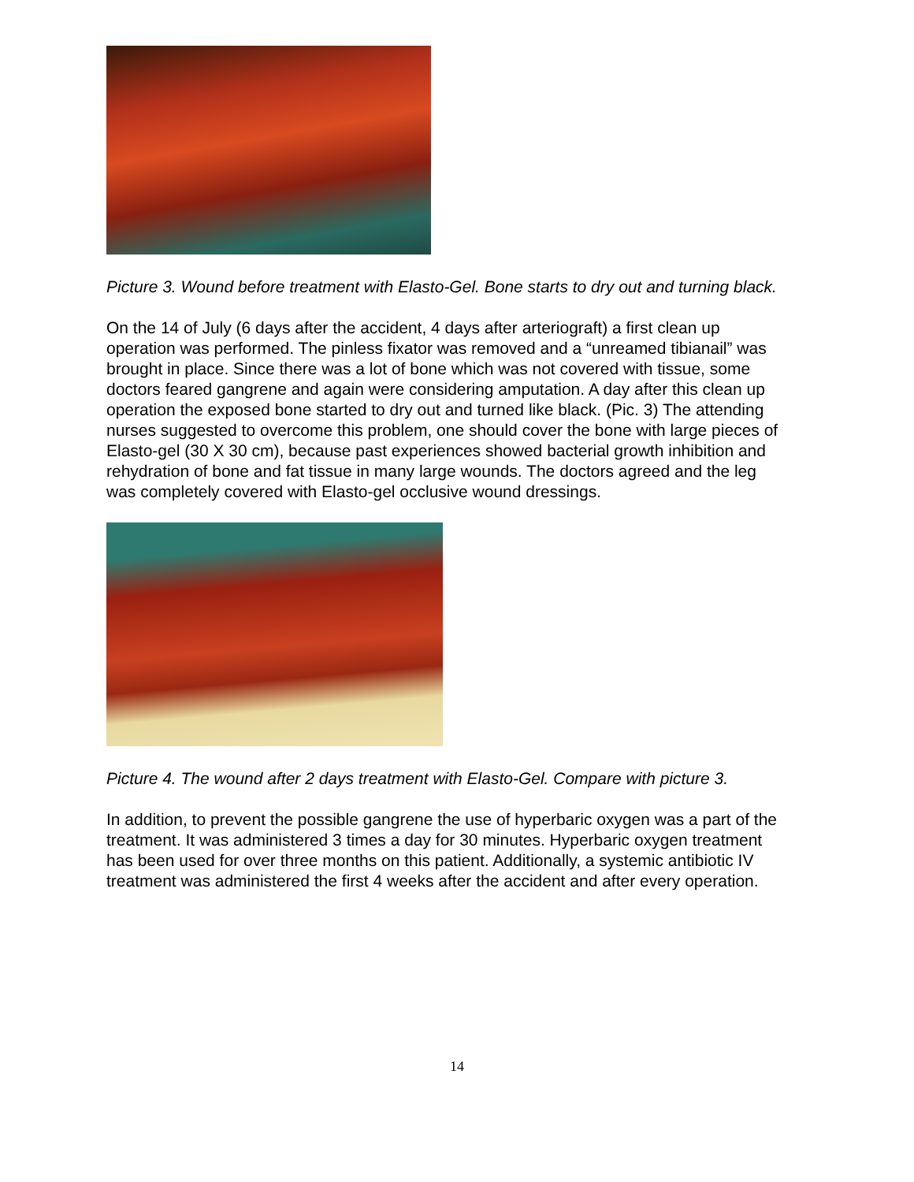Picture 3. Wound before treatment with Elasto-Gel. Bone starts to dry out and turning black.
On the 14 of July (6 days after the accident, 4 days after arteriograft) a first clean up operation was performed. The pinless fixator was removed and a “unreamed tibianail” was brought in place. Since there was a lot of bone which was not covered with tissue, some doctors feared gangrene and again were considering amputation. A day after this clean up operation the exposed bone started to dry out and turned like black. (Pic. 3) The attending nurses suggested to overcome this problem, one should cover the bone with large pieces of Elasto-gel (30 X 30 cm), because past experiences showed bacterial growth inhibition and rehydration of bone and fat tissue in many large wounds. The doctors agreed and the leg was completely covered with Elasto-gel occlusive wound dressings.
Picture 4. The wound after 2 days treatment with Elasto-Gel. Compare with picture 3.
In addition, to prevent the possible gangrene the use of hyperbaric oxygen was a part of the treatment. It was administered 3 times a day for 30 minutes. Hyperbaric oxygen treatment has been used for over three months on this patient. Additionally, a systemic antibiotic IV treatment was administered the first 4 weeks after the accident and after every operation.
14